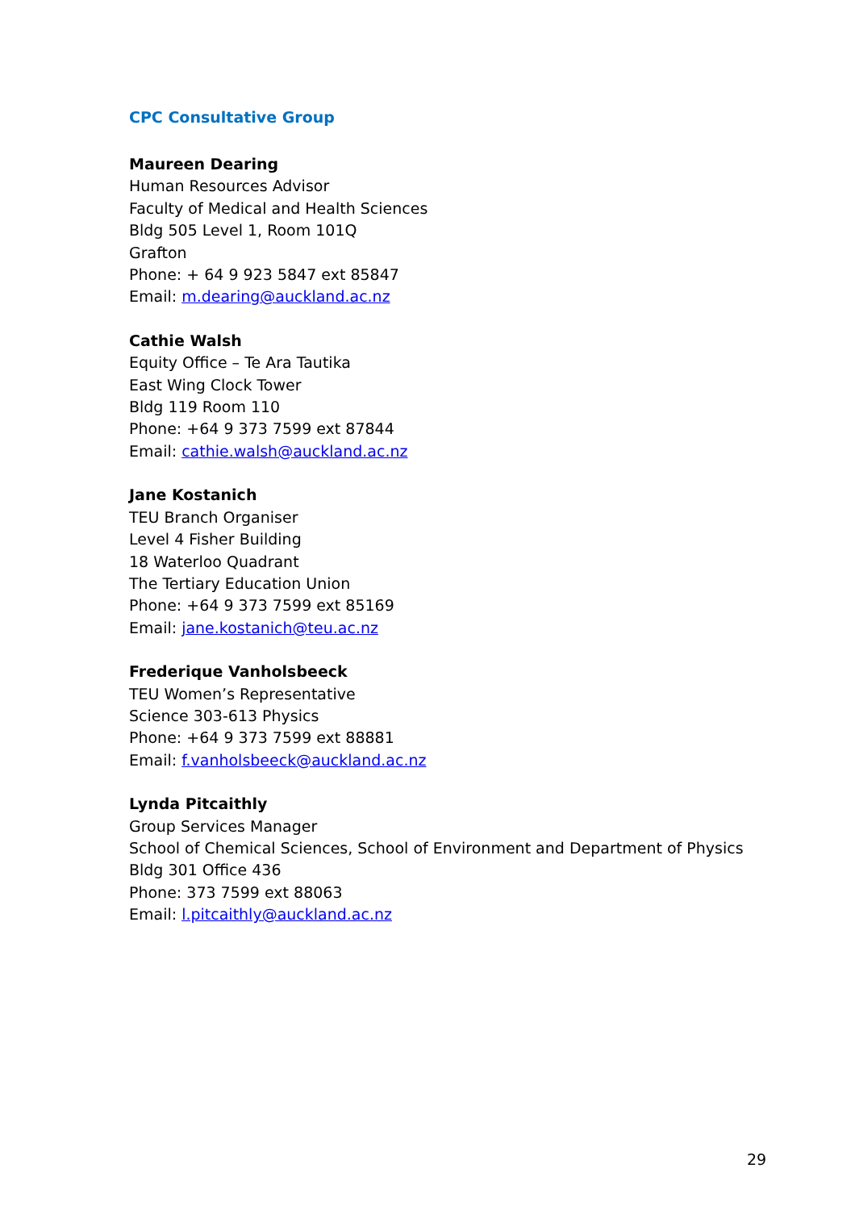CPC Consultative Group
Maureen Dearing
Human Resources Advisor
Faculty of Medical and Health Sciences
Bldg 505 Level 1, Room 101Q
Grafton
Phone: + 64 9 923 5847 ext 85847
Email: m.dearing@auckland.ac.nz
Cathie Walsh
Equity Office – Te Ara Tautika
East Wing Clock Tower
Bldg 119 Room 110
Phone: +64 9 373 7599 ext 87844
Email: cathie.walsh@auckland.ac.nz
Jane Kostanich
TEU Branch Organiser
Level 4 Fisher Building
18 Waterloo Quadrant
The Tertiary Education Union
Phone: +64 9 373 7599 ext 85169
Email: jane.kostanich@teu.ac.nz
Frederique Vanholsbeeck
TEU Women’s Representative
Science 303-613 Physics
Phone: +64 9 373 7599 ext 88881
Email: f.vanholsbeeck@auckland.ac.nz
Lynda Pitcaithly
Group Services Manager
School of Chemical Sciences, School of Environment and Department of Physics
Bldg 301 Office 436
Phone: 373 7599 ext 88063
Email: l.pitcaithly@auckland.ac.nz
29